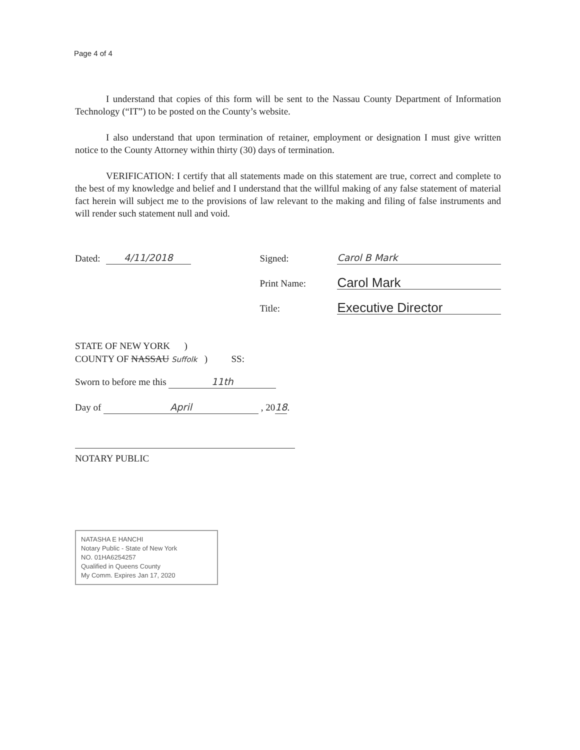Page 4 of 4
I understand that copies of this form will be sent to the Nassau County Department of Information Technology (“IT”) to be posted on the County’s website.
I also understand that upon termination of retainer, employment or designation I must give written notice to the County Attorney within thirty (30) days of termination.
VERIFICATION: I certify that all statements made on this statement are true, correct and complete to the best of my knowledge and belief and I understand that the willful making of any false statement of material fact herein will subject me to the provisions of law relevant to the making and filing of false instruments and will render such statement null and void.
Dated: 4/11/2018 Signed: Carol B Mark
Print Name: Carol Mark
Title: Executive Director
STATE OF NEW YORK )
COUNTY OF NASSAU Suffolk ) SS:
Sworn to before me this 11th
Day of April , 2018.
NOTARY PUBLIC
NATASHA E HANCHI
Notary Public - State of New York
NO. 01HA6254257
Qualified in Queens County
My Comm. Expires Jan 17, 2020